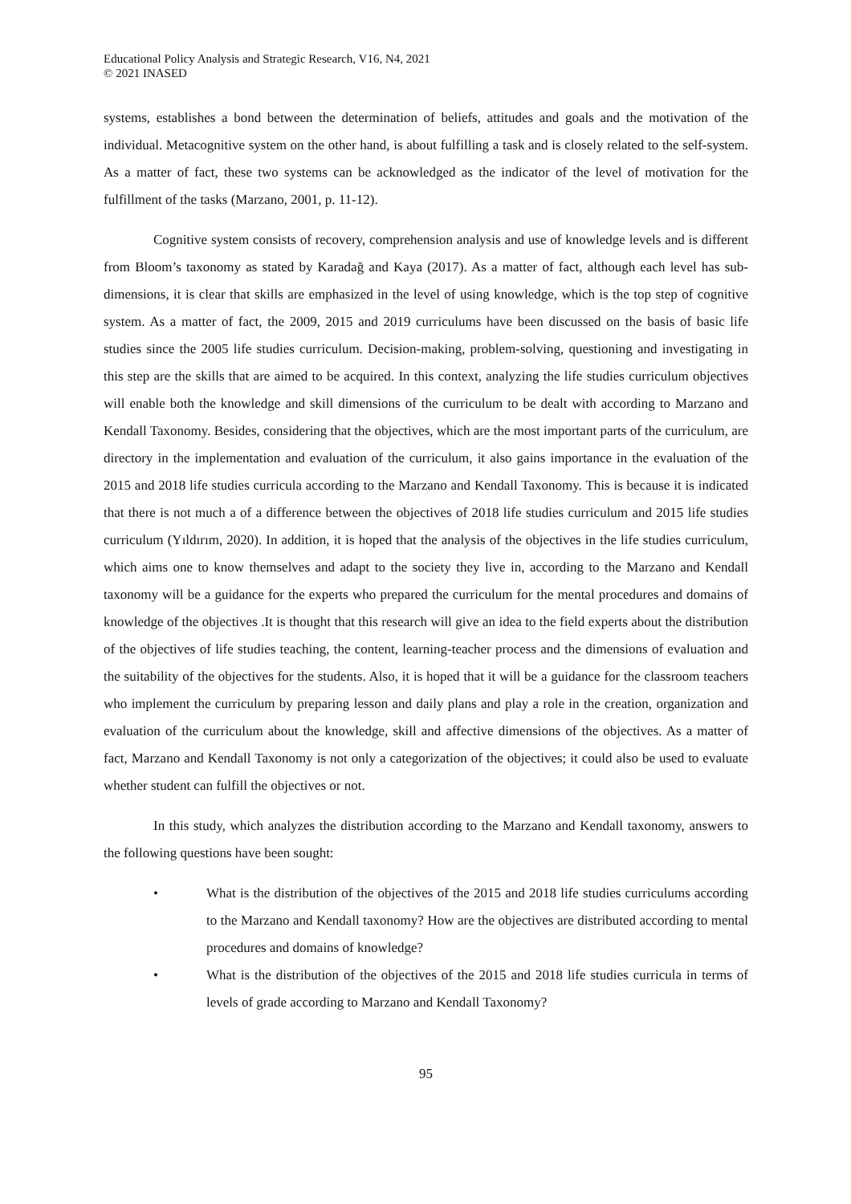Educational Policy Analysis and Strategic Research, V16, N4, 2021
© 2021 INASED
systems, establishes a bond between the determination of beliefs, attitudes and goals and the motivation of the individual. Metacognitive system on the other hand, is about fulfilling a task and is closely related to the self-system. As a matter of fact, these two systems can be acknowledged as the indicator of the level of motivation for the fulfillment of the tasks (Marzano, 2001, p. 11-12).
Cognitive system consists of recovery, comprehension analysis and use of knowledge levels and is different from Bloom’s taxonomy as stated by Karadağ and Kaya (2017). As a matter of fact, although each level has sub-dimensions, it is clear that skills are emphasized in the level of using knowledge, which is the top step of cognitive system. As a matter of fact, the 2009, 2015 and 2019 curriculums have been discussed on the basis of basic life studies since the 2005 life studies curriculum. Decision-making, problem-solving, questioning and investigating in this step are the skills that are aimed to be acquired. In this context, analyzing the life studies curriculum objectives will enable both the knowledge and skill dimensions of the curriculum to be dealt with according to Marzano and Kendall Taxonomy. Besides, considering that the objectives, which are the most important parts of the curriculum, are directory in the implementation and evaluation of the curriculum, it also gains importance in the evaluation of the 2015 and 2018 life studies curricula according to the Marzano and Kendall Taxonomy. This is because it is indicated that there is not much a of a difference between the objectives of 2018 life studies curriculum and 2015 life studies curriculum (Yıldırım, 2020). In addition, it is hoped that the analysis of the objectives in the life studies curriculum, which aims one to know themselves and adapt to the society they live in, according to the Marzano and Kendall taxonomy will be a guidance for the experts who prepared the curriculum for the mental procedures and domains of knowledge of the objectives .It is thought that this research will give an idea to the field experts about the distribution of the objectives of life studies teaching, the content, learning-teacher process and the dimensions of evaluation and the suitability of the objectives for the students. Also, it is hoped that it will be a guidance for the classroom teachers who implement the curriculum by preparing lesson and daily plans and play a role in the creation, organization and evaluation of the curriculum about the knowledge, skill and affective dimensions of the objectives. As a matter of fact, Marzano and Kendall Taxonomy is not only a categorization of the objectives; it could also be used to evaluate whether student can fulfill the objectives or not.
In this study, which analyzes the distribution according to the Marzano and Kendall taxonomy, answers to the following questions have been sought:
• What is the distribution of the objectives of the 2015 and 2018 life studies curriculums according to the Marzano and Kendall taxonomy? How are the objectives are distributed according to mental procedures and domains of knowledge?
• What is the distribution of the objectives of the 2015 and 2018 life studies curricula in terms of levels of grade according to Marzano and Kendall Taxonomy?
95